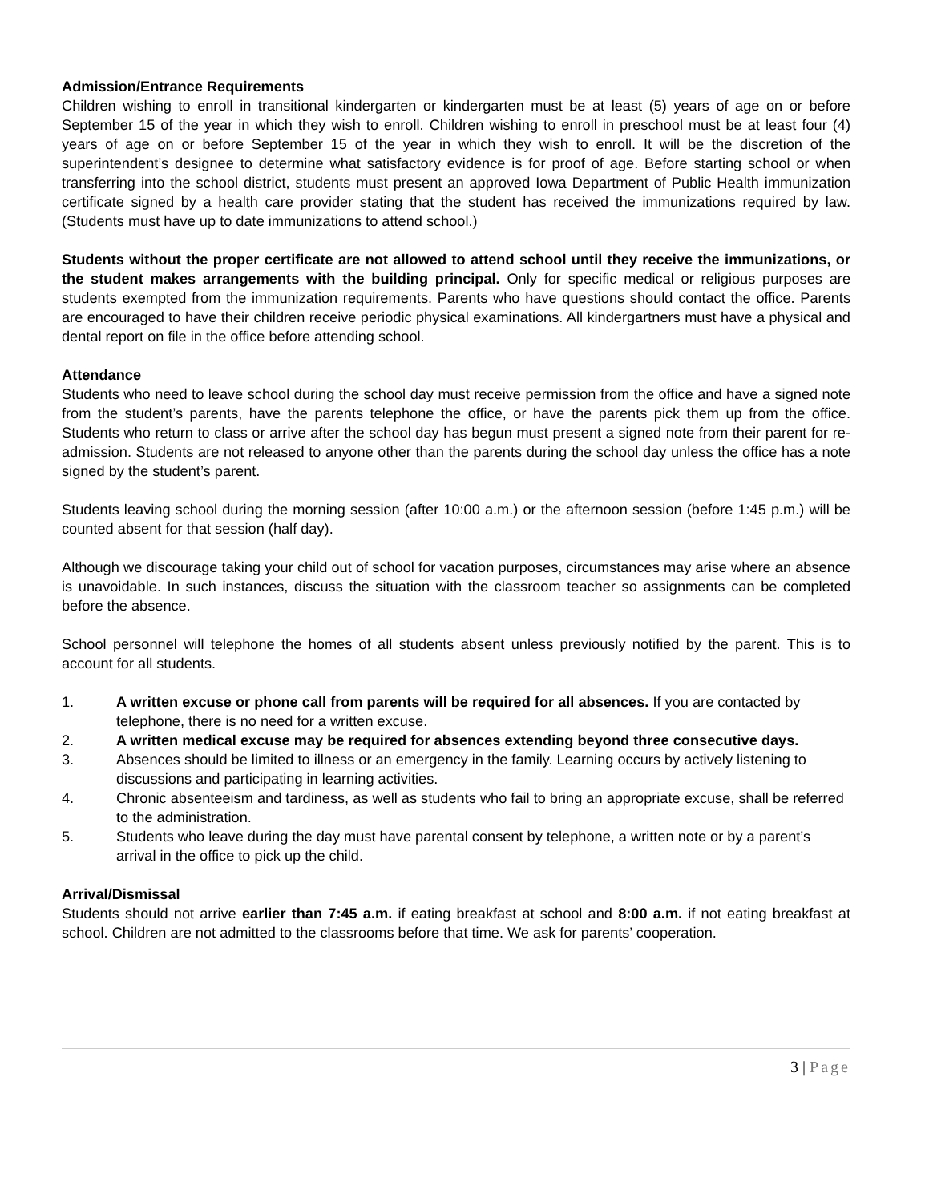Admission/Entrance Requirements
Children wishing to enroll in transitional kindergarten or kindergarten must be at least (5) years of age on or before September 15 of the year in which they wish to enroll. Children wishing to enroll in preschool must be at least four (4) years of age on or before September 15 of the year in which they wish to enroll. It will be the discretion of the superintendent’s designee to determine what satisfactory evidence is for proof of age. Before starting school or when transferring into the school district, students must present an approved Iowa Department of Public Health immunization certificate signed by a health care provider stating that the student has received the immunizations required by law. (Students must have up to date immunizations to attend school.)
Students without the proper certificate are not allowed to attend school until they receive the immunizations, or the student makes arrangements with the building principal. Only for specific medical or religious purposes are students exempted from the immunization requirements. Parents who have questions should contact the office. Parents are encouraged to have their children receive periodic physical examinations. All kindergartners must have a physical and dental report on file in the office before attending school.
Attendance
Students who need to leave school during the school day must receive permission from the office and have a signed note from the student’s parents, have the parents telephone the office, or have the parents pick them up from the office. Students who return to class or arrive after the school day has begun must present a signed note from their parent for re-admission. Students are not released to anyone other than the parents during the school day unless the office has a note signed by the student’s parent.
Students leaving school during the morning session (after 10:00 a.m.) or the afternoon session (before 1:45 p.m.) will be counted absent for that session (half day).
Although we discourage taking your child out of school for vacation purposes, circumstances may arise where an absence is unavoidable. In such instances, discuss the situation with the classroom teacher so assignments can be completed before the absence.
School personnel will telephone the homes of all students absent unless previously notified by the parent. This is to account for all students.
1. A written excuse or phone call from parents will be required for all absences. If you are contacted by telephone, there is no need for a written excuse.
2. A written medical excuse may be required for absences extending beyond three consecutive days.
3. Absences should be limited to illness or an emergency in the family. Learning occurs by actively listening to discussions and participating in learning activities.
4. Chronic absenteeism and tardiness, as well as students who fail to bring an appropriate excuse, shall be referred to the administration.
5. Students who leave during the day must have parental consent by telephone, a written note or by a parent’s arrival in the office to pick up the child.
Arrival/Dismissal
Students should not arrive earlier than 7:45 a.m. if eating breakfast at school and 8:00 a.m. if not eating breakfast at school. Children are not admitted to the classrooms before that time. We ask for parents’ cooperation.
3 | Page